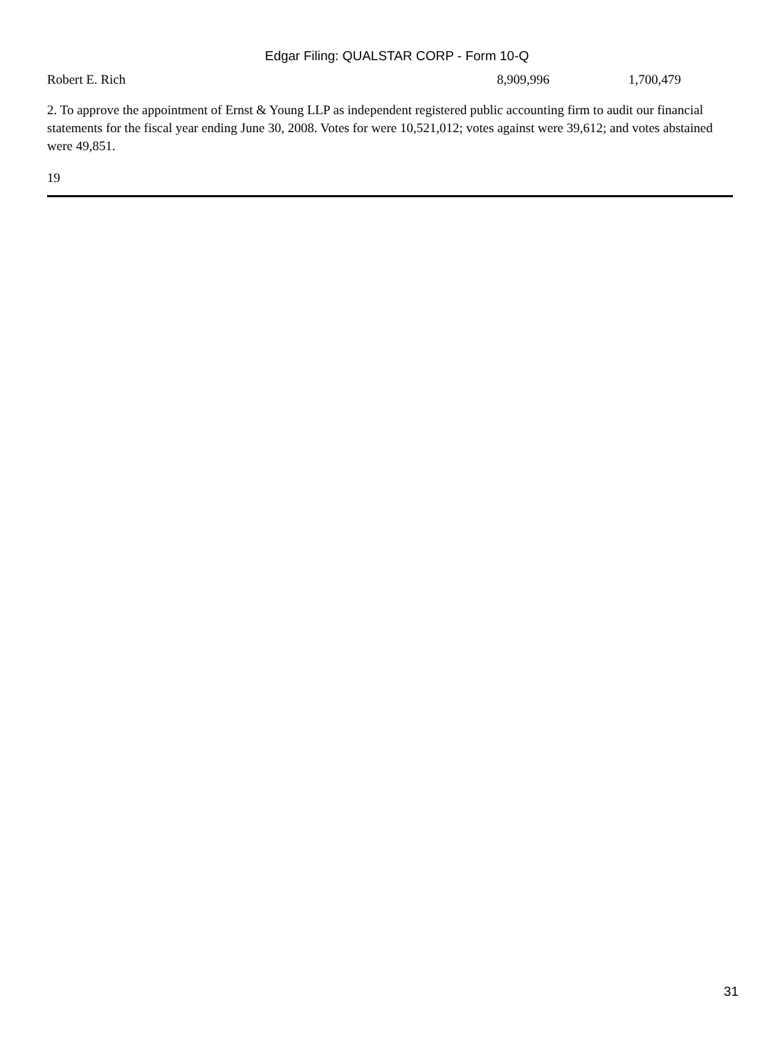Edgar Filing: QUALSTAR CORP - Form 10-Q
| Robert E. Rich | 8,909,996 | 1,700,479 |
2. To approve the appointment of Ernst & Young LLP as independent registered public accounting firm to audit our financial statements for the fiscal year ending June 30, 2008. Votes for were 10,521,012; votes against were 39,612; and votes abstained were 49,851.
19
31